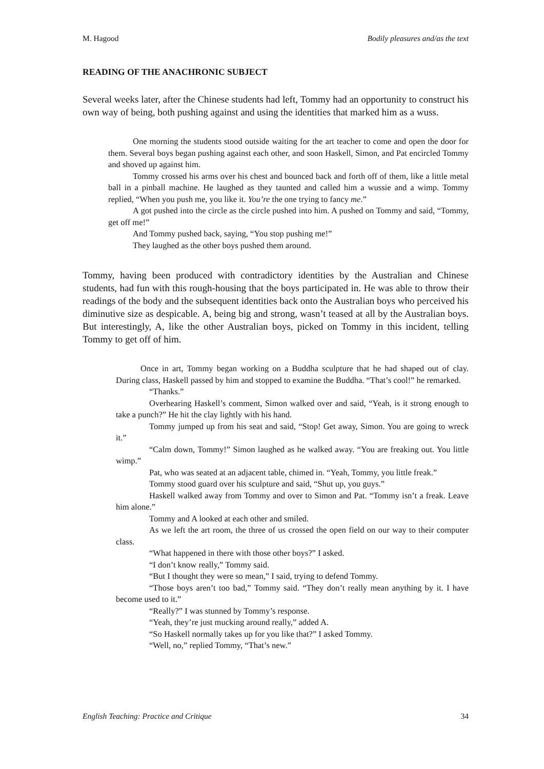M. Hagood Bodily pleasures and/as the text
READING OF THE ANACHRONIC SUBJECT
Several weeks later, after the Chinese students had left, Tommy had an opportunity to construct his own way of being, both pushing against and using the identities that marked him as a wuss.
One morning the students stood outside waiting for the art teacher to come and open the door for them. Several boys began pushing against each other, and soon Haskell, Simon, and Pat encircled Tommy and shoved up against him.
Tommy crossed his arms over his chest and bounced back and forth off of them, like a little metal ball in a pinball machine. He laughed as they taunted and called him a wussie and a wimp. Tommy replied, “When you push me, you like it. You’re the one trying to fancy me.”
A got pushed into the circle as the circle pushed into him. A pushed on Tommy and said, “Tommy, get off me!”
And Tommy pushed back, saying, “You stop pushing me!”
They laughed as the other boys pushed them around.
Tommy, having been produced with contradictory identities by the Australian and Chinese students, had fun with this rough-housing that the boys participated in. He was able to throw their readings of the body and the subsequent identities back onto the Australian boys who perceived his diminutive size as despicable. A, being big and strong, wasn’t teased at all by the Australian boys. But interestingly, A, like the other Australian boys, picked on Tommy in this incident, telling Tommy to get off of him.
Once in art, Tommy began working on a Buddha sculpture that he had shaped out of clay. During class, Haskell passed by him and stopped to examine the Buddha. “That’s cool!” he remarked.
“Thanks.”
Overhearing Haskell’s comment, Simon walked over and said, “Yeah, is it strong enough to take a punch?” He hit the clay lightly with his hand.
Tommy jumped up from his seat and said, “Stop! Get away, Simon. You are going to wreck it.”
“Calm down, Tommy!” Simon laughed as he walked away. “You are freaking out. You little wimp.”
Pat, who was seated at an adjacent table, chimed in. “Yeah, Tommy, you little freak.”
Tommy stood guard over his sculpture and said, “Shut up, you guys.”
Haskell walked away from Tommy and over to Simon and Pat. “Tommy isn’t a freak. Leave him alone.”
Tommy and A looked at each other and smiled.
As we left the art room, the three of us crossed the open field on our way to their computer class.
“What happened in there with those other boys?” I asked.
“I don’t know really,” Tommy said.
“But I thought they were so mean,” I said, trying to defend Tommy.
“Those boys aren’t too bad,” Tommy said. “They don’t really mean anything by it. I have become used to it.”
“Really?” I was stunned by Tommy’s response.
“Yeah, they’re just mucking around really,” added A.
“So Haskell normally takes up for you like that?” I asked Tommy.
“Well, no,” replied Tommy, “That’s new.”
English Teaching: Practice and Critique 34